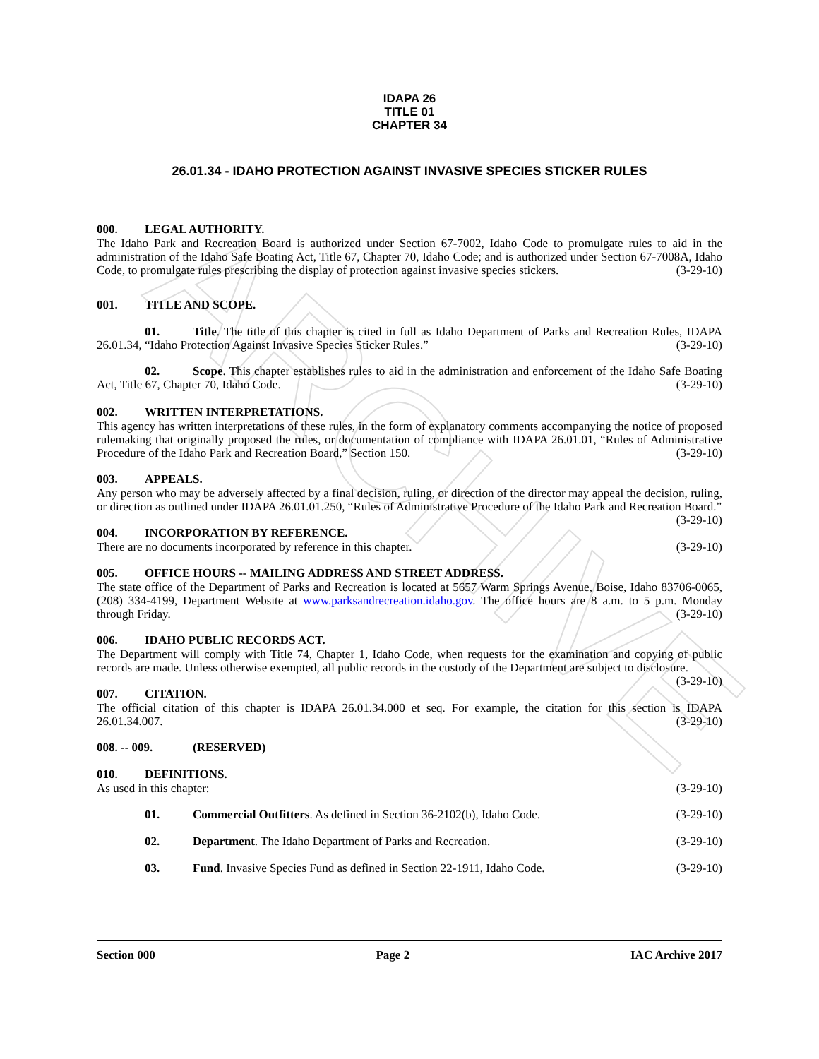ARCHIVE
IDAPA 26
TITLE 01
CHAPTER 34
26.01.34 - IDAHO PROTECTION AGAINST INVASIVE SPECIES STICKER RULES
000. LEGAL AUTHORITY.
The Idaho Park and Recreation Board is authorized under Section 67-7002, Idaho Code to promulgate rules to aid in the administration of the Idaho Safe Boating Act, Title 67, Chapter 70, Idaho Code; and is authorized under Section 67-7008A, Idaho Code, to promulgate rules prescribing the display of protection against invasive species stickers. (3-29-10)
001. TITLE AND SCOPE.
01. Title. The title of this chapter is cited in full as Idaho Department of Parks and Recreation Rules, IDAPA 26.01.34, “Idaho Protection Against Invasive Species Sticker Rules.” (3-29-10)
02. Scope. This chapter establishes rules to aid in the administration and enforcement of the Idaho Safe Boating Act, Title 67, Chapter 70, Idaho Code. (3-29-10)
002. WRITTEN INTERPRETATIONS.
This agency has written interpretations of these rules, in the form of explanatory comments accompanying the notice of proposed rulemaking that originally proposed the rules, or documentation of compliance with IDAPA 26.01.01, “Rules of Administrative Procedure of the Idaho Park and Recreation Board,” Section 150. (3-29-10)
003. APPEALS.
Any person who may be adversely affected by a final decision, ruling, or direction of the director may appeal the decision, ruling, or direction as outlined under IDAPA 26.01.01.250, “Rules of Administrative Procedure of the Idaho Park and Recreation Board.” (3-29-10)
004. INCORPORATION BY REFERENCE.
There are no documents incorporated by reference in this chapter. (3-29-10)
005. OFFICE HOURS -- MAILING ADDRESS AND STREET ADDRESS.
The state office of the Department of Parks and Recreation is located at 5657 Warm Springs Avenue, Boise, Idaho 83706-0065, (208) 334-4199, Department Website at www.parksandrecreation.idaho.gov. The office hours are 8 a.m. to 5 p.m. Monday through Friday. (3-29-10)
006. IDAHO PUBLIC RECORDS ACT.
The Department will comply with Title 74, Chapter 1, Idaho Code, when requests for the examination and copying of public records are made. Unless otherwise exempted, all public records in the custody of the Department are subject to disclosure. (3-29-10)
007. CITATION.
The official citation of this chapter is IDAPA 26.01.34.000 et seq. For example, the citation for this section is IDAPA 26.01.34.007. (3-29-10)
008. -- 009. (RESERVED)
010. DEFINITIONS.
As used in this chapter: (3-29-10)
01. Commercial Outfitters. As defined in Section 36-2102(b), Idaho Code. (3-29-10)
02. Department. The Idaho Department of Parks and Recreation. (3-29-10)
03. Fund. Invasive Species Fund as defined in Section 22-1911, Idaho Code. (3-29-10)
Section 000 Page 2 IAC Archive 2017